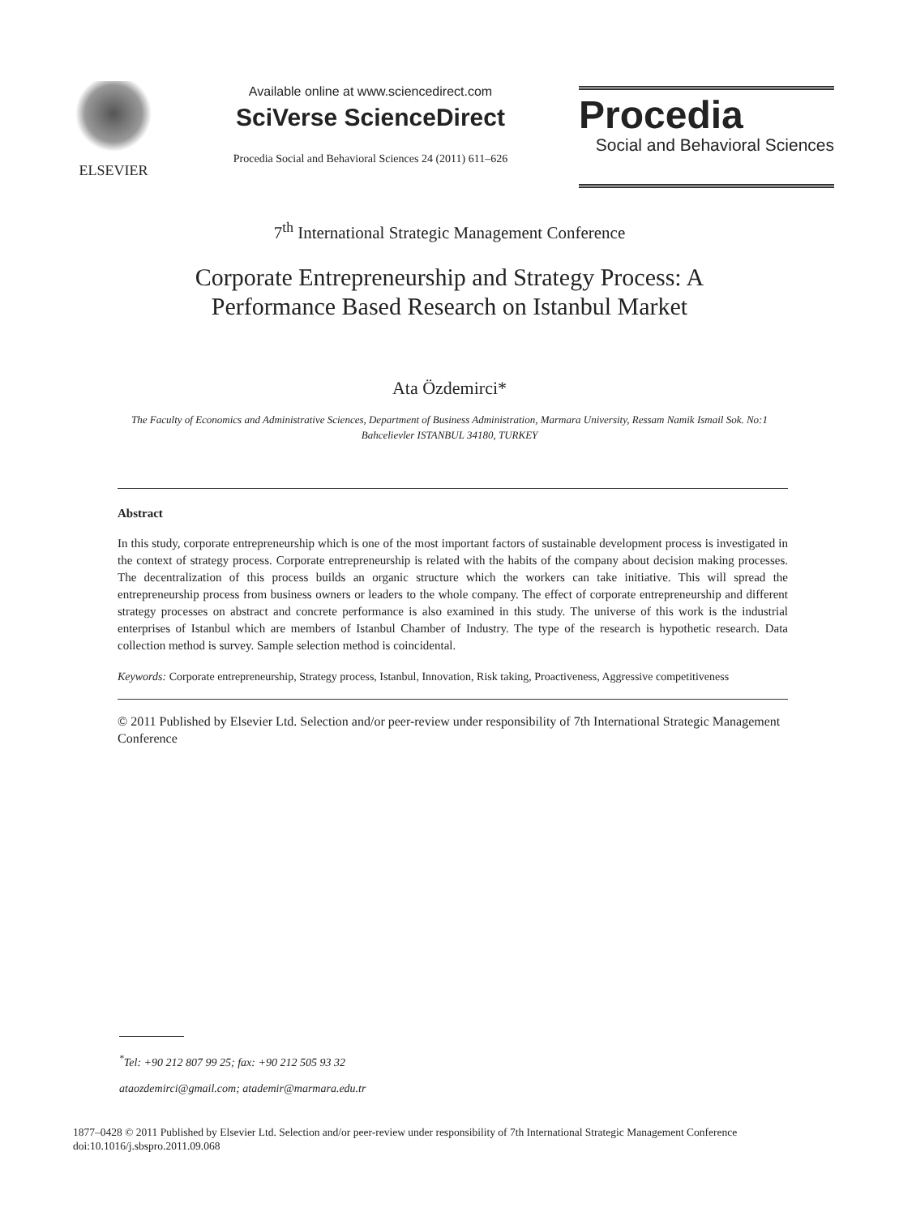ELSEVIER
Available online at www.sciencedirect.com
SciVerse ScienceDirect
Procedia Social and Behavioral Sciences 24 (2011) 611–626
Procedia
Social and Behavioral Sciences
7<sup>th</sup> International Strategic Management Conference
Corporate Entrepreneurship and Strategy Process: A
Performance Based Research on Istanbul Market
Ata Özdemirci*
The Faculty of Economics and Administrative Sciences, Department of Business Administration, Marmara University, Ressam Namik Ismail Sok. No:1 Bahcelievler ISTANBUL 34180, TURKEY
Abstract
In this study, corporate entrepreneurship which is one of the most important factors of sustainable development process is investigated in the context of strategy process. Corporate entrepreneurship is related with the habits of the company about decision making processes. The decentralization of this process builds an organic structure which the workers can take initiative. This will spread the entrepreneurship process from business owners or leaders to the whole company. The effect of corporate entrepreneurship and different strategy processes on abstract and concrete performance is also examined in this study. The universe of this work is the industrial enterprises of Istanbul which are members of Istanbul Chamber of Industry. The type of the research is hypothetic research. Data collection method is survey. Sample selection method is coincidental.
Keywords: Corporate entrepreneurship, Strategy process, Istanbul, Innovation, Risk taking, Proactiveness, Aggressive competitiveness
© 2011 Published by Elsevier Ltd. Selection and/or peer-review under responsibility of 7th International Strategic Management Conference
<sup>*</sup> Tel: +90 212 807 99 25; fax: +90 212 505 93 32
ataozdemirci@gmail.com; atademir@marmara.edu.tr
1877–0428 © 2011 Published by Elsevier Ltd. Selection and/or peer-review under responsibility of 7th International Strategic Management Conference
doi:10.1016/j.sbspro.2011.09.068